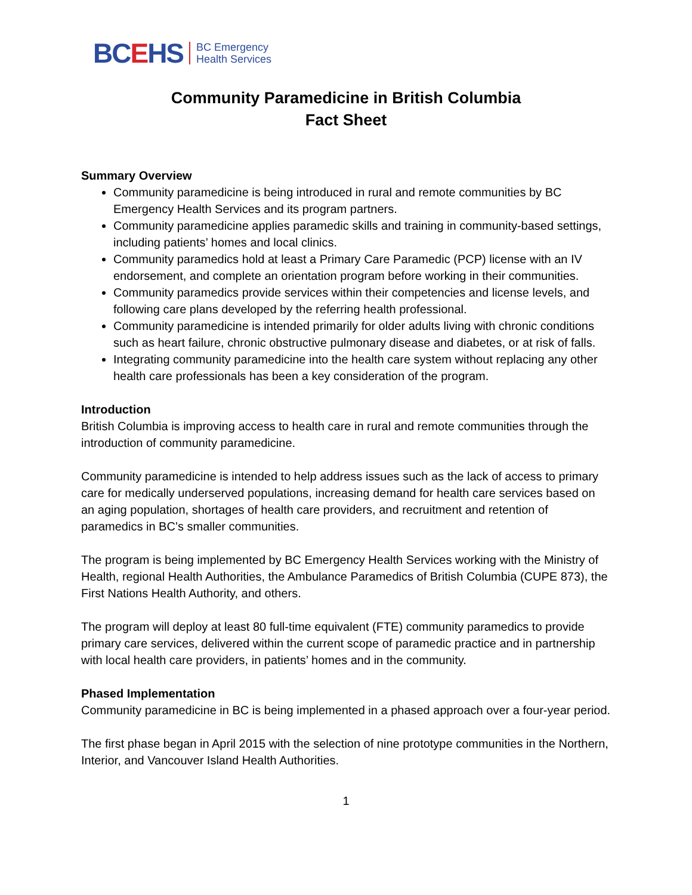BCEHS
BC Emergency
Health Services
Community Paramedicine in British Columbia
Fact Sheet
Summary Overview
Community paramedicine is being introduced in rural and remote communities by BC Emergency Health Services and its program partners.
Community paramedicine applies paramedic skills and training in community-based settings, including patients’ homes and local clinics.
Community paramedics hold at least a Primary Care Paramedic (PCP) license with an IV endorsement, and complete an orientation program before working in their communities.
Community paramedics provide services within their competencies and license levels, and following care plans developed by the referring health professional.
Community paramedicine is intended primarily for older adults living with chronic conditions such as heart failure, chronic obstructive pulmonary disease and diabetes, or at risk of falls.
Integrating community paramedicine into the health care system without replacing any other health care professionals has been a key consideration of the program.
Introduction
British Columbia is improving access to health care in rural and remote communities through the introduction of community paramedicine.
Community paramedicine is intended to help address issues such as the lack of access to primary care for medically underserved populations, increasing demand for health care services based on an aging population, shortages of health care providers, and recruitment and retention of paramedics in BC’s smaller communities.
The program is being implemented by BC Emergency Health Services working with the Ministry of Health, regional Health Authorities, the Ambulance Paramedics of British Columbia (CUPE 873), the First Nations Health Authority, and others.
The program will deploy at least 80 full-time equivalent (FTE) community paramedics to provide primary care services, delivered within the current scope of paramedic practice and in partnership with local health care providers, in patients’ homes and in the community.
Phased Implementation
Community paramedicine in BC is being implemented in a phased approach over a four-year period.
The first phase began in April 2015 with the selection of nine prototype communities in the Northern, Interior, and Vancouver Island Health Authorities.
1